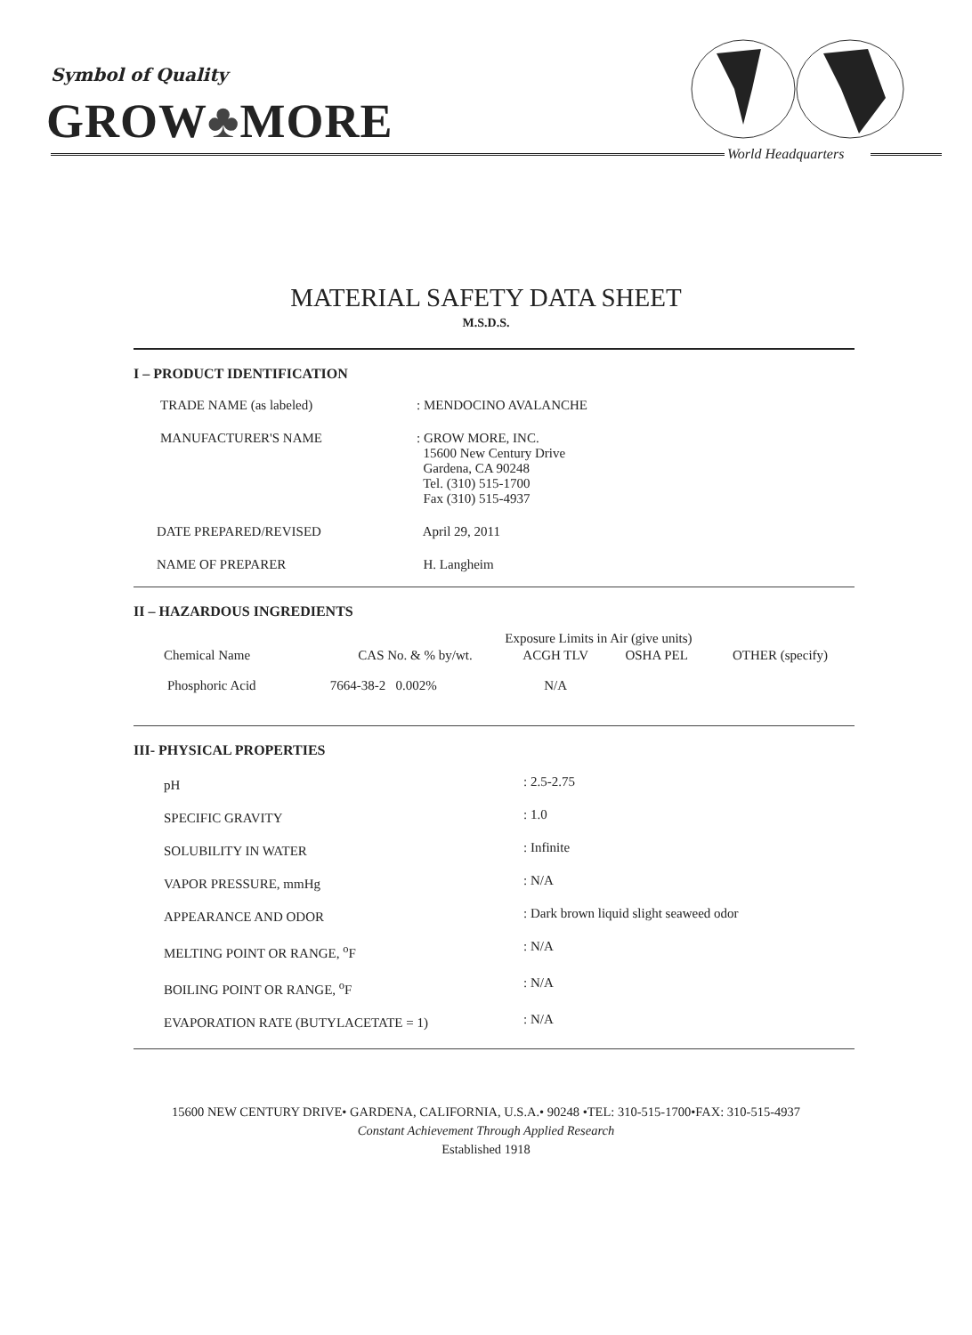Symbol of Quality
GROW♣MORE
World Headquarters
MATERIAL SAFETY DATA SHEET
M.S.D.S.
I – PRODUCT IDENTIFICATION
| TRADE NAME (as labeled) | : MENDOCINO AVALANCHE |
| MANUFACTURER'S NAME | : GROW MORE, INC. 15600 New Century Drive Gardena, CA 90248 Tel. (310) 515-1700 Fax (310) 515-4937 |
| DATE PREPARED/REVISED | April 29, 2011 |
| NAME OF PREPARER | H. Langheim |
II – HAZARDOUS INGREDIENTS
| | | Exposure Limits in Air (give units) | | |
| --- | --- | --- | --- | --- |
| Chemical Name | CAS No. & % by/wt. | ACGH TLV | OSHA PEL | OTHER (specify) |
| Phosphoric Acid | 7664-38-2 0.002% | N/A | | |
III- PHYSICAL PROPERTIES
| pH | : 2.5-2.75 |
| SPECIFIC GRAVITY | : 1.0 |
| SOLUBILITY IN WATER | : Infinite |
| VAPOR PRESSURE, mmHg | : N/A |
| APPEARANCE AND ODOR | : Dark brown liquid slight seaweed odor |
| MELTING POINT OR RANGE, <sup>o</sup>F | : N/A |
| BOILING POINT OR RANGE, <sup>o</sup>F | : N/A |
| EVAPORATION RATE (BUTYLACETATE = 1) | : N/A |
15600 NEW CENTURY DRIVE• GARDENA, CALIFORNIA, U.S.A.• 90248 •TEL: 310-515-1700•FAX: 310-515-4937
Constant Achievement Through Applied Research
Established 1918